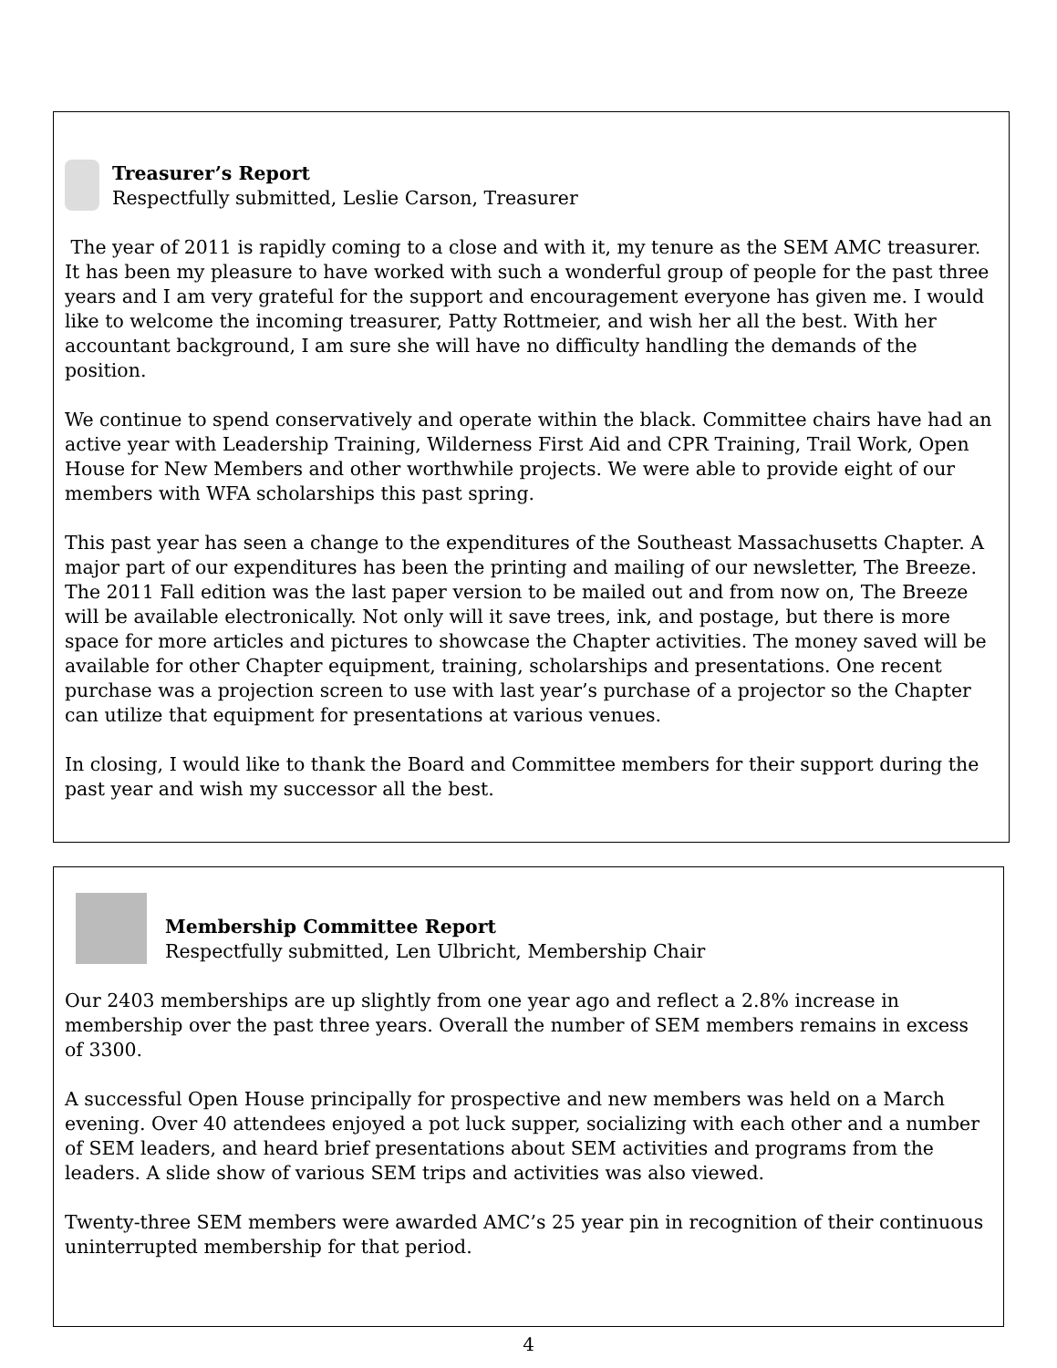Treasurer’s Report
Respectfully submitted, Leslie Carson, Treasurer
The year of 2011 is rapidly coming to a close and with it, my tenure as the SEM AMC treasurer. It has been my pleasure to have worked with such a wonderful group of people for the past three years and I am very grateful for the support and encouragement everyone has given me. I would like to welcome the incoming treasurer, Patty Rottmeier, and wish her all the best. With her accountant background, I am sure she will have no difficulty handling the demands of the position.
We continue to spend conservatively and operate within the black. Committee chairs have had an active year with Leadership Training, Wilderness First Aid and CPR Training, Trail Work, Open House for New Members and other worthwhile projects. We were able to provide eight of our members with WFA scholarships this past spring.
This past year has seen a change to the expenditures of the Southeast Massachusetts Chapter. A major part of our expenditures has been the printing and mailing of our newsletter, The Breeze. The 2011 Fall edition was the last paper version to be mailed out and from now on, The Breeze will be available electronically. Not only will it save trees, ink, and postage, but there is more space for more articles and pictures to showcase the Chapter activities. The money saved will be available for other Chapter equipment, training, scholarships and presentations. One recent purchase was a projection screen to use with last year’s purchase of a projector so the Chapter can utilize that equipment for presentations at various venues.
In closing, I would like to thank the Board and Committee members for their support during the past year and wish my successor all the best.
Membership Committee Report
Respectfully submitted, Len Ulbricht, Membership Chair
Our 2403 memberships are up slightly from one year ago and reflect a 2.8% increase in membership over the past three years. Overall the number of SEM members remains in excess of 3300.
A successful Open House principally for prospective and new members was held on a March evening. Over 40 attendees enjoyed a pot luck supper, socializing with each other and a number of SEM leaders, and heard brief presentations about SEM activities and programs from the leaders. A slide show of various SEM trips and activities was also viewed.
Twenty-three SEM members were awarded AMC’s 25 year pin in recognition of their continuous uninterrupted membership for that period.
4